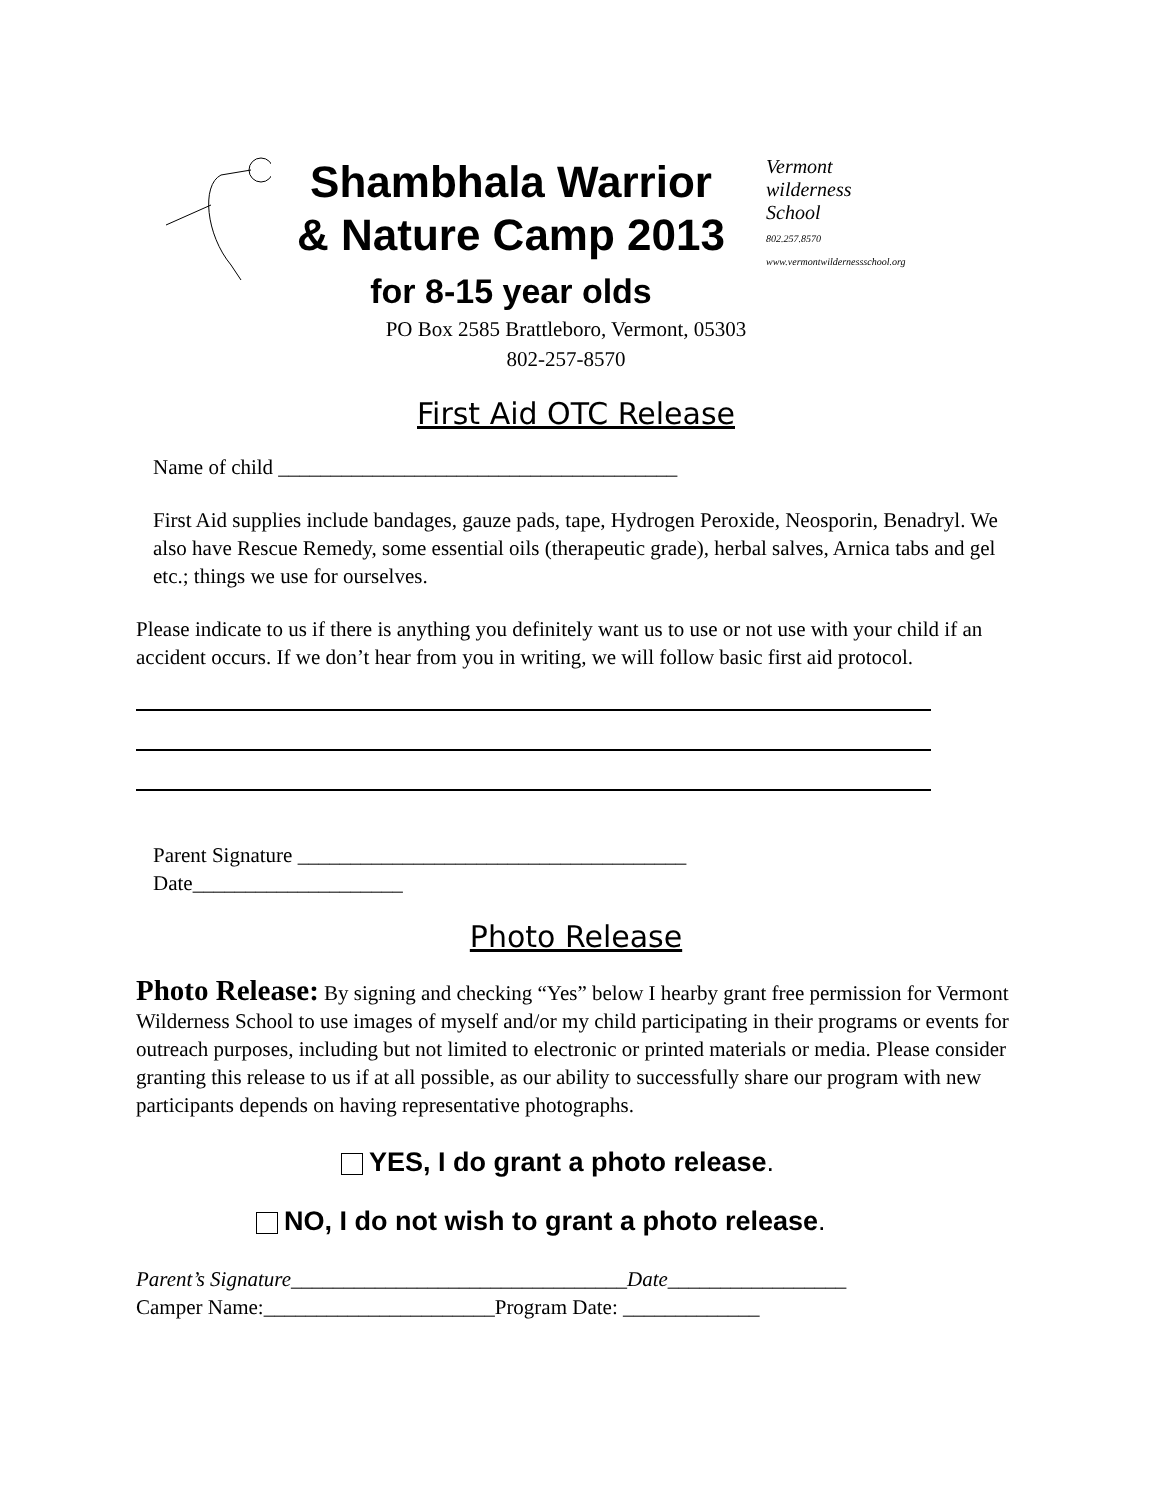Shambhala Warrior
& Nature Camp 2013
for 8-15 year olds
Vermont
wilderness
School
802.257.8570
www.vermontwildernessschool.org
PO Box 2585 Brattleboro, Vermont, 05303
802-257-8570
First Aid OTC Release
Name of child ______________________________________
First Aid supplies include bandages, gauze pads, tape, Hydrogen Peroxide, Neosporin, Benadryl. We also have Rescue Remedy, some essential oils (therapeutic grade), herbal salves, Arnica tabs and gel etc.; things we use for ourselves.
Please indicate to us if there is anything you definitely want us to use or not use with your child if an accident occurs. If we don’t hear from you in writing, we will follow basic first aid protocol.
Parent Signature _____________________________________
Date____________________
Photo Release
Photo Release: By signing and checking “Yes” below I hearby grant free permission for Vermont Wilderness School to use images of myself and/or my child participating in their programs or events for outreach purposes, including but not limited to electronic or printed materials or media. Please consider granting this release to us if at all possible, as our ability to successfully share our program with new participants depends on having representative photographs.
YES, I do grant a photo release.
NO, I do not wish to grant a photo release.
Parent’s Signature________________________________Date_________________
Camper Name:______________________Program Date: _____________